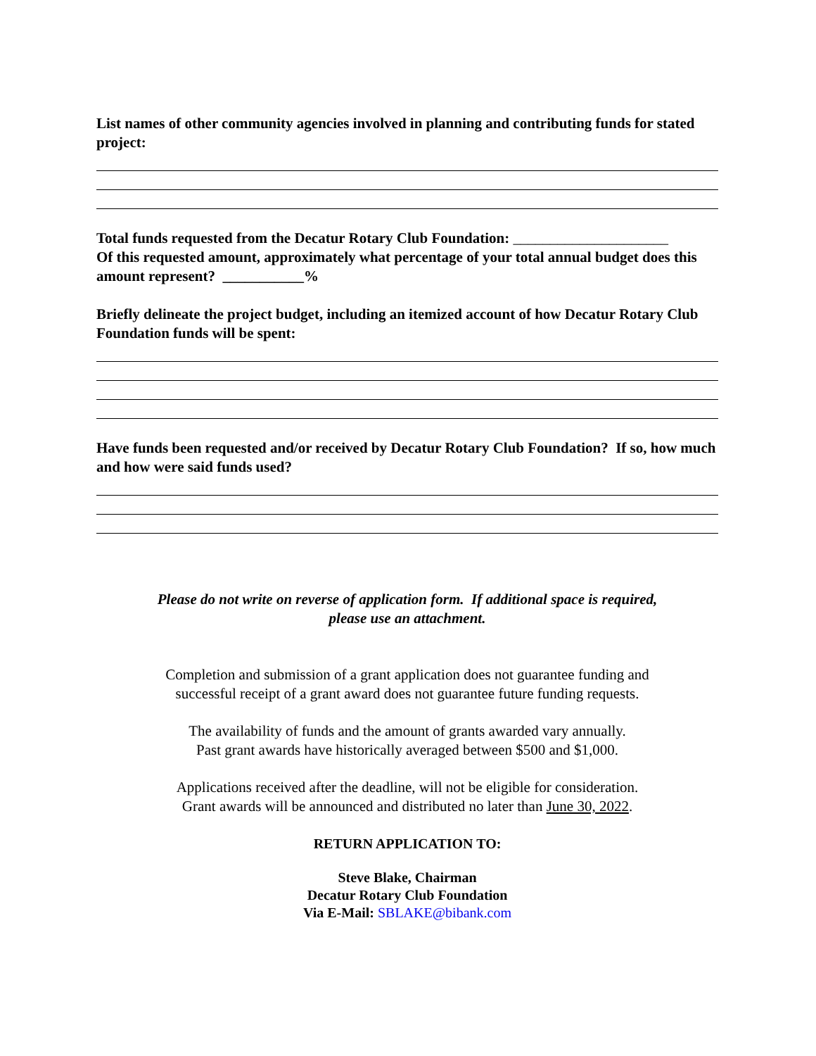List names of other community agencies involved in planning and contributing funds for stated project:
Total funds requested from the Decatur Rotary Club Foundation: _____________________
Of this requested amount, approximately what percentage of your total annual budget does this amount represent? ___________%
Briefly delineate the project budget, including an itemized account of how Decatur Rotary Club Foundation funds will be spent:
Have funds been requested and/or received by Decatur Rotary Club Foundation? If so, how much and how were said funds used?
Please do not write on reverse of application form. If additional space is required,
please use an attachment.
Completion and submission of a grant application does not guarantee funding and
successful receipt of a grant award does not guarantee future funding requests.
The availability of funds and the amount of grants awarded vary annually.
Past grant awards have historically averaged between $500 and $1,000.
Applications received after the deadline, will not be eligible for consideration.
Grant awards will be announced and distributed no later than June 30, 2022.
RETURN APPLICATION TO:
Steve Blake, Chairman
Decatur Rotary Club Foundation
Via E-Mail: SBLAKE@bibank.com